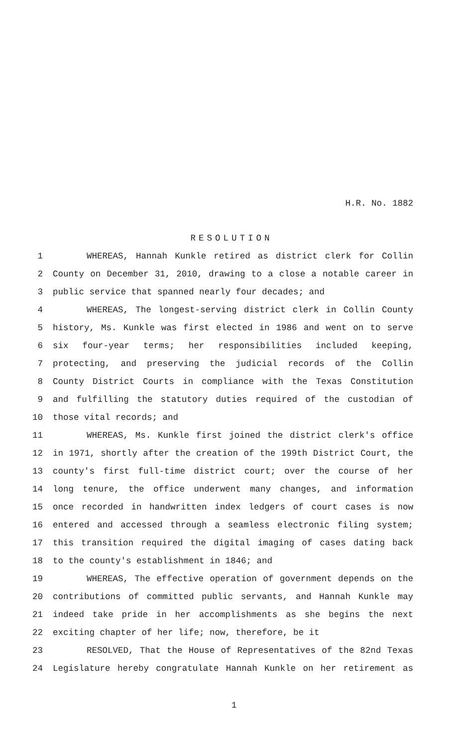H.R. No. 1882
RESOLUTION
1 WHEREAS, Hannah Kunkle retired as district clerk for Collin
2 County on December 31, 2010, drawing to a close a notable career in
3 public service that spanned nearly four decades; and
4 WHEREAS, The longest-serving district clerk in Collin County
5 history, Ms. Kunkle was first elected in 1986 and went on to serve
6 six four-year terms; her responsibilities included keeping,
7 protecting, and preserving the judicial records of the Collin
8 County District Courts in compliance with the Texas Constitution
9 and fulfilling the statutory duties required of the custodian of
10 those vital records; and
11 WHEREAS, Ms. Kunkle first joined the district clerk's office
12 in 1971, shortly after the creation of the 199th District Court, the
13 county's first full-time district court; over the course of her
14 long tenure, the office underwent many changes, and information
15 once recorded in handwritten index ledgers of court cases is now
16 entered and accessed through a seamless electronic filing system;
17 this transition required the digital imaging of cases dating back
18 to the county's establishment in 1846; and
19 WHEREAS, The effective operation of government depends on the
20 contributions of committed public servants, and Hannah Kunkle may
21 indeed take pride in her accomplishments as she begins the next
22 exciting chapter of her life; now, therefore, be it
23 RESOLVED, That the House of Representatives of the 82nd Texas
24 Legislature hereby congratulate Hannah Kunkle on her retirement as
1